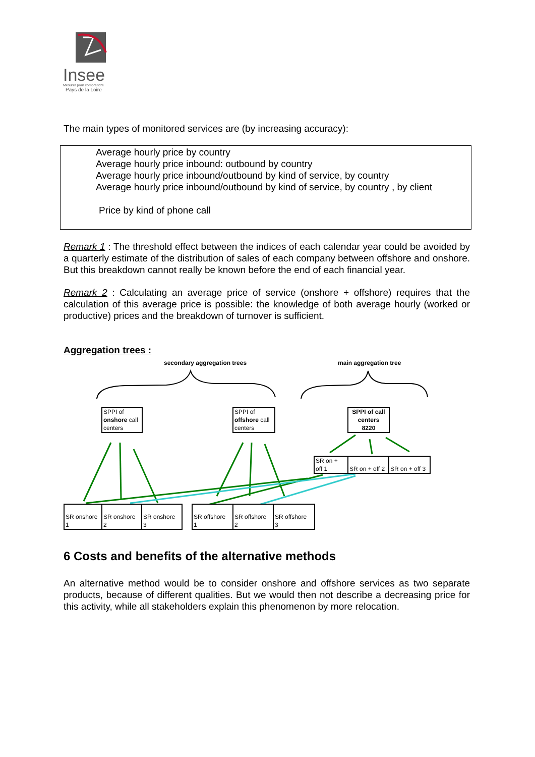Insee
Mesurer pour comprendre
Pays de la Loire
The main types of monitored services are (by increasing accuracy):
Average hourly price by country
Average hourly price inbound: outbound by country
Average hourly price inbound/outbound by kind of service, by country
Average hourly price inbound/outbound by kind of service, by country , by client
Price by kind of phone call
Remark 1 : The threshold effect between the indices of each calendar year could be avoided by a quarterly estimate of the distribution of sales of each company between offshore and onshore. But this breakdown cannot really be known before the end of each financial year.
Remark 2 : Calculating an average price of service (onshore + offshore) requires that the calculation of this average price is possible: the knowledge of both average hourly (worked or productive) prices and the breakdown of turnover is sufficient.
Aggregation trees :
secondary aggregation trees main aggregation tree
SPPI of
onshore call
centers
SPPI of
offshore call
centers
SPPI of call
centers
8220
SR on +
off 1
SR on + off 2
SR on + off 3
SR onshore
1
SR onshore
2
SR onshore
3
SR offshore
1
SR offshore
2
SR offshore
3
6 Costs and benefits of the alternative methods
An alternative method would be to consider onshore and offshore services as two separate products, because of different qualities. But we would then not describe a decreasing price for this activity, while all stakeholders explain this phenomenon by more relocation.